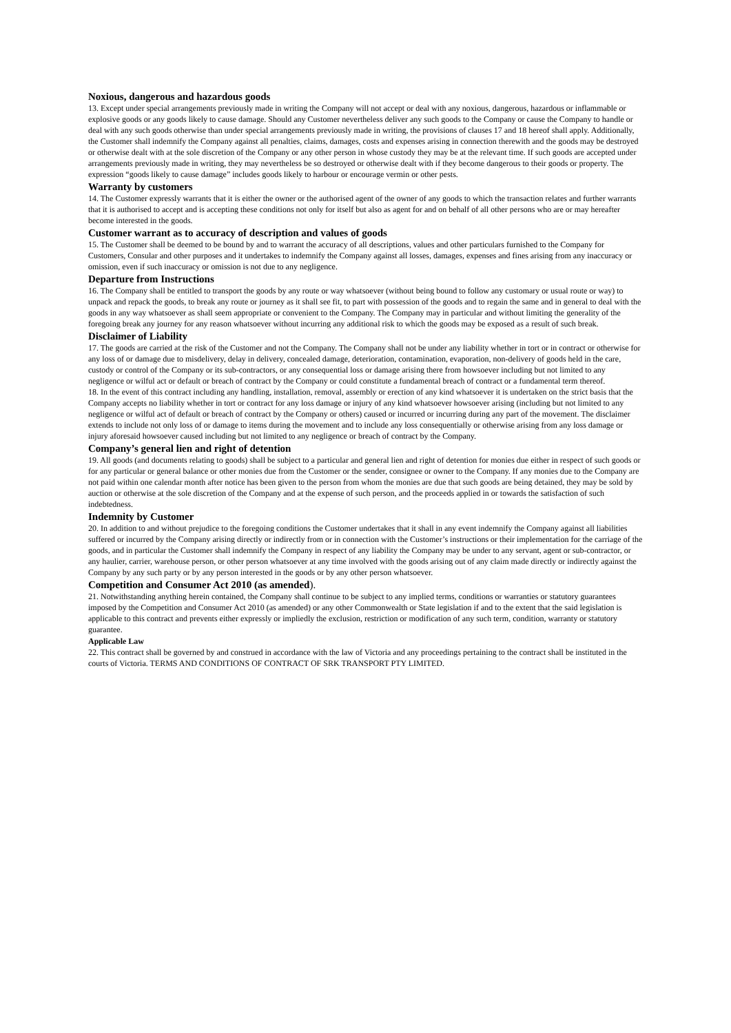Noxious, dangerous and hazardous goods
13. Except under special arrangements previously made in writing the Company will not accept or deal with any noxious, dangerous, hazardous or inflammable or explosive goods or any goods likely to cause damage. Should any Customer nevertheless deliver any such goods to the Company or cause the Company to handle or deal with any such goods otherwise than under special arrangements previously made in writing, the provisions of clauses 17 and 18 hereof shall apply. Additionally, the Customer shall indemnify the Company against all penalties, claims, damages, costs and expenses arising in connection therewith and the goods may be destroyed or otherwise dealt with at the sole discretion of the Company or any other person in whose custody they may be at the relevant time. If such goods are accepted under arrangements previously made in writing, they may nevertheless be so destroyed or otherwise dealt with if they become dangerous to their goods or property. The expression “goods likely to cause damage” includes goods likely to harbour or encourage vermin or other pests.
Warranty by customers
14. The Customer expressly warrants that it is either the owner or the authorised agent of the owner of any goods to which the transaction relates and further warrants that it is authorised to accept and is accepting these conditions not only for itself but also as agent for and on behalf of all other persons who are or may hereafter become interested in the goods.
Customer warrant as to accuracy of description and values of goods
15. The Customer shall be deemed to be bound by and to warrant the accuracy of all descriptions, values and other particulars furnished to the Company for Customers, Consular and other purposes and it undertakes to indemnify the Company against all losses, damages, expenses and fines arising from any inaccuracy or omission, even if such inaccuracy or omission is not due to any negligence.
Departure from Instructions
16. The Company shall be entitled to transport the goods by any route or way whatsoever (without being bound to follow any customary or usual route or way) to unpack and repack the goods, to break any route or journey as it shall see fit, to part with possession of the goods and to regain the same and in general to deal with the goods in any way whatsoever as shall seem appropriate or convenient to the Company. The Company may in particular and without limiting the generality of the foregoing break any journey for any reason whatsoever without incurring any additional risk to which the goods may be exposed as a result of such break.
Disclaimer of Liability
17. The goods are carried at the risk of the Customer and not the Company. The Company shall not be under any liability whether in tort or in contract or otherwise for any loss of or damage due to misdelivery, delay in delivery, concealed damage, deterioration, contamination, evaporation, non-delivery of goods held in the care, custody or control of the Company or its sub-contractors, or any consequential loss or damage arising there from howsoever including but not limited to any negligence or wilful act or default or breach of contract by the Company or could constitute a fundamental breach of contract or a fundamental term thereof.
18. In the event of this contract including any handling, installation, removal, assembly or erection of any kind whatsoever it is undertaken on the strict basis that the Company accepts no liability whether in tort or contract for any loss damage or injury of any kind whatsoever howsoever arising (including but not limited to any negligence or wilful act of default or breach of contract by the Company or others) caused or incurred or incurring during any part of the movement. The disclaimer extends to include not only loss of or damage to items during the movement and to include any loss consequentially or otherwise arising from any loss damage or injury aforesaid howsoever caused including but not limited to any negligence or breach of contract by the Company.
Company’s general lien and right of detention
19. All goods (and documents relating to goods) shall be subject to a particular and general lien and right of detention for monies due either in respect of such goods or for any particular or general balance or other monies due from the Customer or the sender, consignee or owner to the Company. If any monies due to the Company are not paid within one calendar month after notice has been given to the person from whom the monies are due that such goods are being detained, they may be sold by auction or otherwise at the sole discretion of the Company and at the expense of such person, and the proceeds applied in or towards the satisfaction of such indebtedness.
Indemnity by Customer
20. In addition to and without prejudice to the foregoing conditions the Customer undertakes that it shall in any event indemnify the Company against all liabilities suffered or incurred by the Company arising directly or indirectly from or in connection with the Customer’s instructions or their implementation for the carriage of the goods, and in particular the Customer shall indemnify the Company in respect of any liability the Company may be under to any servant, agent or sub-contractor, or any haulier, carrier, warehouse person, or other person whatsoever at any time involved with the goods arising out of any claim made directly or indirectly against the Company by any such party or by any person interested in the goods or by any other person whatsoever.
Competition and Consumer Act 2010 (as amended).
21. Notwithstanding anything herein contained, the Company shall continue to be subject to any implied terms, conditions or warranties or statutory guarantees imposed by the Competition and Consumer Act 2010 (as amended) or any other Commonwealth or State legislation if and to the extent that the said legislation is applicable to this contract and prevents either expressly or impliedly the exclusion, restriction or modification of any such term, condition, warranty or statutory guarantee.
Applicable Law
22. This contract shall be governed by and construed in accordance with the law of Victoria and any proceedings pertaining to the contract shall be instituted in the courts of Victoria. TERMS AND CONDITIONS OF CONTRACT OF SRK TRANSPORT PTY LIMITED.